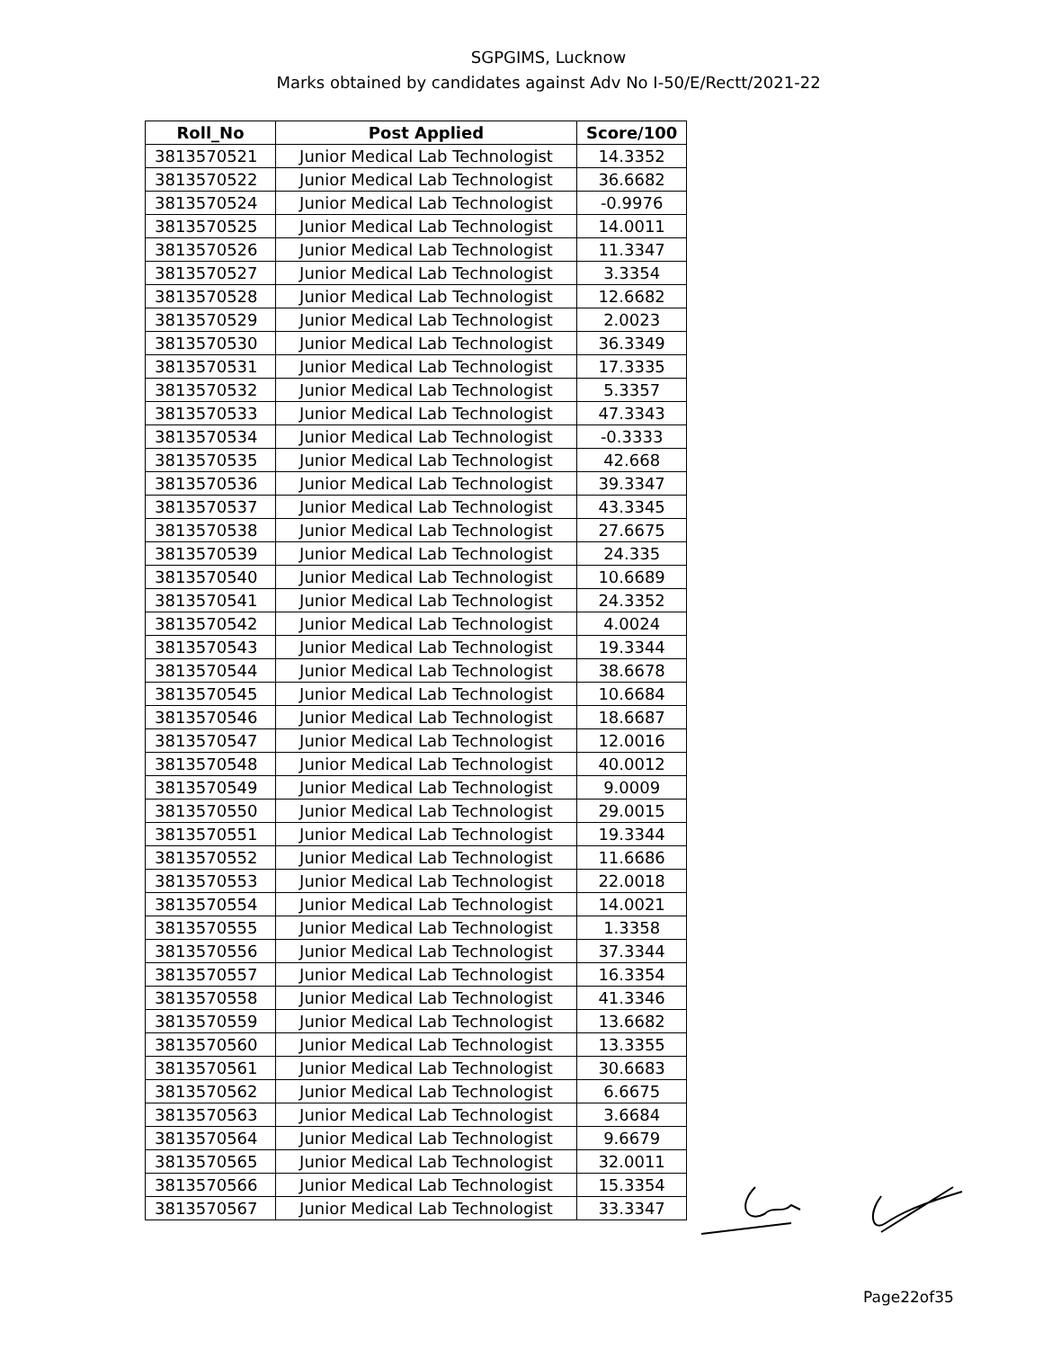SGPGIMS, Lucknow
Marks obtained by candidates against Adv No I-50/E/Rectt/2021-22
| Roll_No | Post Applied | Score/100 |
| --- | --- | --- |
| 3813570521 | Junior Medical Lab Technologist | 14.3352 |
| 3813570522 | Junior Medical Lab Technologist | 36.6682 |
| 3813570524 | Junior Medical Lab Technologist | -0.9976 |
| 3813570525 | Junior Medical Lab Technologist | 14.0011 |
| 3813570526 | Junior Medical Lab Technologist | 11.3347 |
| 3813570527 | Junior Medical Lab Technologist | 3.3354 |
| 3813570528 | Junior Medical Lab Technologist | 12.6682 |
| 3813570529 | Junior Medical Lab Technologist | 2.0023 |
| 3813570530 | Junior Medical Lab Technologist | 36.3349 |
| 3813570531 | Junior Medical Lab Technologist | 17.3335 |
| 3813570532 | Junior Medical Lab Technologist | 5.3357 |
| 3813570533 | Junior Medical Lab Technologist | 47.3343 |
| 3813570534 | Junior Medical Lab Technologist | -0.3333 |
| 3813570535 | Junior Medical Lab Technologist | 42.668 |
| 3813570536 | Junior Medical Lab Technologist | 39.3347 |
| 3813570537 | Junior Medical Lab Technologist | 43.3345 |
| 3813570538 | Junior Medical Lab Technologist | 27.6675 |
| 3813570539 | Junior Medical Lab Technologist | 24.335 |
| 3813570540 | Junior Medical Lab Technologist | 10.6689 |
| 3813570541 | Junior Medical Lab Technologist | 24.3352 |
| 3813570542 | Junior Medical Lab Technologist | 4.0024 |
| 3813570543 | Junior Medical Lab Technologist | 19.3344 |
| 3813570544 | Junior Medical Lab Technologist | 38.6678 |
| 3813570545 | Junior Medical Lab Technologist | 10.6684 |
| 3813570546 | Junior Medical Lab Technologist | 18.6687 |
| 3813570547 | Junior Medical Lab Technologist | 12.0016 |
| 3813570548 | Junior Medical Lab Technologist | 40.0012 |
| 3813570549 | Junior Medical Lab Technologist | 9.0009 |
| 3813570550 | Junior Medical Lab Technologist | 29.0015 |
| 3813570551 | Junior Medical Lab Technologist | 19.3344 |
| 3813570552 | Junior Medical Lab Technologist | 11.6686 |
| 3813570553 | Junior Medical Lab Technologist | 22.0018 |
| 3813570554 | Junior Medical Lab Technologist | 14.0021 |
| 3813570555 | Junior Medical Lab Technologist | 1.3358 |
| 3813570556 | Junior Medical Lab Technologist | 37.3344 |
| 3813570557 | Junior Medical Lab Technologist | 16.3354 |
| 3813570558 | Junior Medical Lab Technologist | 41.3346 |
| 3813570559 | Junior Medical Lab Technologist | 13.6682 |
| 3813570560 | Junior Medical Lab Technologist | 13.3355 |
| 3813570561 | Junior Medical Lab Technologist | 30.6683 |
| 3813570562 | Junior Medical Lab Technologist | 6.6675 |
| 3813570563 | Junior Medical Lab Technologist | 3.6684 |
| 3813570564 | Junior Medical Lab Technologist | 9.6679 |
| 3813570565 | Junior Medical Lab Technologist | 32.0011 |
| 3813570566 | Junior Medical Lab Technologist | 15.3354 |
| 3813570567 | Junior Medical Lab Technologist | 33.3347 |
Page22of35